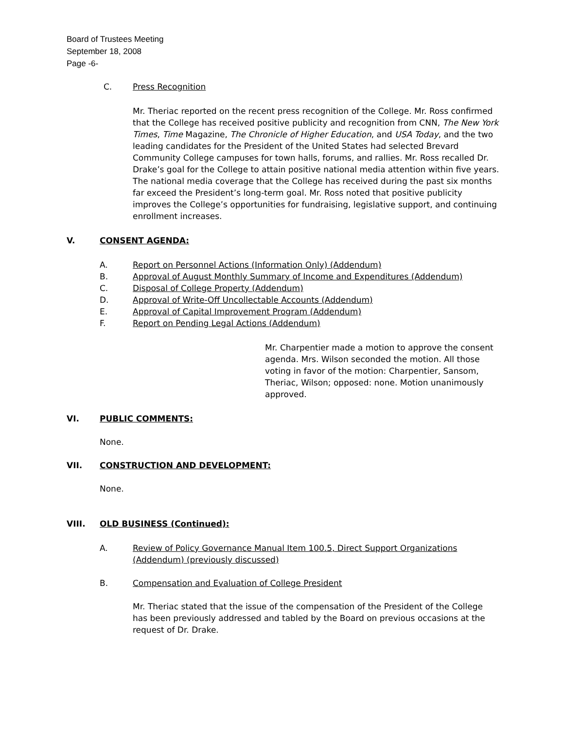Board of Trustees Meeting
September 18, 2008
Page -6-
C. Press Recognition
Mr. Theriac reported on the recent press recognition of the College. Mr. Ross confirmed that the College has received positive publicity and recognition from CNN, The New York Times, Time Magazine, The Chronicle of Higher Education, and USA Today, and the two leading candidates for the President of the United States had selected Brevard Community College campuses for town halls, forums, and rallies. Mr. Ross recalled Dr. Drake’s goal for the College to attain positive national media attention within five years. The national media coverage that the College has received during the past six months far exceed the President’s long-term goal. Mr. Ross noted that positive publicity improves the College’s opportunities for fundraising, legislative support, and continuing enrollment increases.
V. CONSENT AGENDA:
A. Report on Personnel Actions (Information Only) (Addendum)
B. Approval of August Monthly Summary of Income and Expenditures (Addendum)
C. Disposal of College Property (Addendum)
D. Approval of Write-Off Uncollectable Accounts (Addendum)
E. Approval of Capital Improvement Program (Addendum)
F. Report on Pending Legal Actions (Addendum)
Mr. Charpentier made a motion to approve the consent agenda. Mrs. Wilson seconded the motion. All those voting in favor of the motion: Charpentier, Sansom, Theriac, Wilson; opposed: none. Motion unanimously approved.
VI. PUBLIC COMMENTS:
None.
VII. CONSTRUCTION AND DEVELOPMENT:
None.
VIII. OLD BUSINESS (Continued):
A. Review of Policy Governance Manual Item 100.5, Direct Support Organizations (Addendum) (previously discussed)
B. Compensation and Evaluation of College President
Mr. Theriac stated that the issue of the compensation of the President of the College has been previously addressed and tabled by the Board on previous occasions at the request of Dr. Drake.